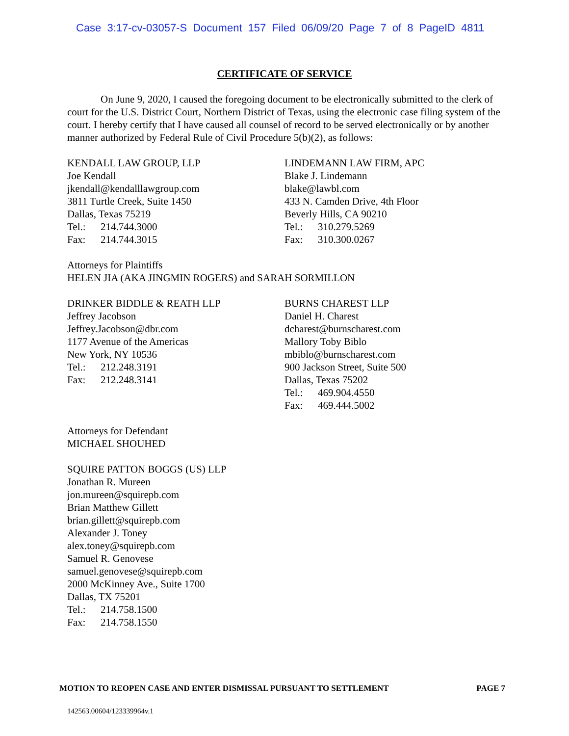Case 3:17-cv-03057-S Document 157 Filed 06/09/20 Page 7 of 8 PageID 4811
CERTIFICATE OF SERVICE
On June 9, 2020, I caused the foregoing document to be electronically submitted to the clerk of court for the U.S. District Court, Northern District of Texas, using the electronic case filing system of the court. I hereby certify that I have caused all counsel of record to be served electronically or by another manner authorized by Federal Rule of Civil Procedure 5(b)(2), as follows:
KENDALL LAW GROUP, LLP
Joe Kendall
jkendall@kendalllawgroup.com
3811 Turtle Creek, Suite 1450
Dallas, Texas 75219
Tel.: 214.744.3000
Fax: 214.744.3015
LINDEMANN LAW FIRM, APC
Blake J. Lindemann
blake@lawbl.com
433 N. Camden Drive, 4th Floor
Beverly Hills, CA 90210
Tel.: 310.279.5269
Fax: 310.300.0267
Attorneys for Plaintiffs
HELEN JIA (AKA JINGMIN ROGERS) and SARAH SORMILLON
DRINKER BIDDLE & REATH LLP
Jeffrey Jacobson
Jeffrey.Jacobson@dbr.com
1177 Avenue of the Americas
New York, NY 10536
Tel.: 212.248.3191
Fax: 212.248.3141
BURNS CHAREST LLP
Daniel H. Charest
dcharest@burnscharest.com
Mallory Toby Biblo
mbiblo@burnscharest.com
900 Jackson Street, Suite 500
Dallas, Texas 75202
Tel.: 469.904.4550
Fax: 469.444.5002
Attorneys for Defendant
MICHAEL SHOUHED
SQUIRE PATTON BOGGS (US) LLP
Jonathan R. Mureen
jon.mureen@squirepb.com
Brian Matthew Gillett
brian.gillett@squirepb.com
Alexander J. Toney
alex.toney@squirepb.com
Samuel R. Genovese
samuel.genovese@squirepb.com
2000 McKinney Ave., Suite 1700
Dallas, TX 75201
Tel.: 214.758.1500
Fax: 214.758.1550
MOTION TO REOPEN CASE AND ENTER DISMISSAL PURSUANT TO SETTLEMENT PAGE 7
142563.00604/123339964v.1